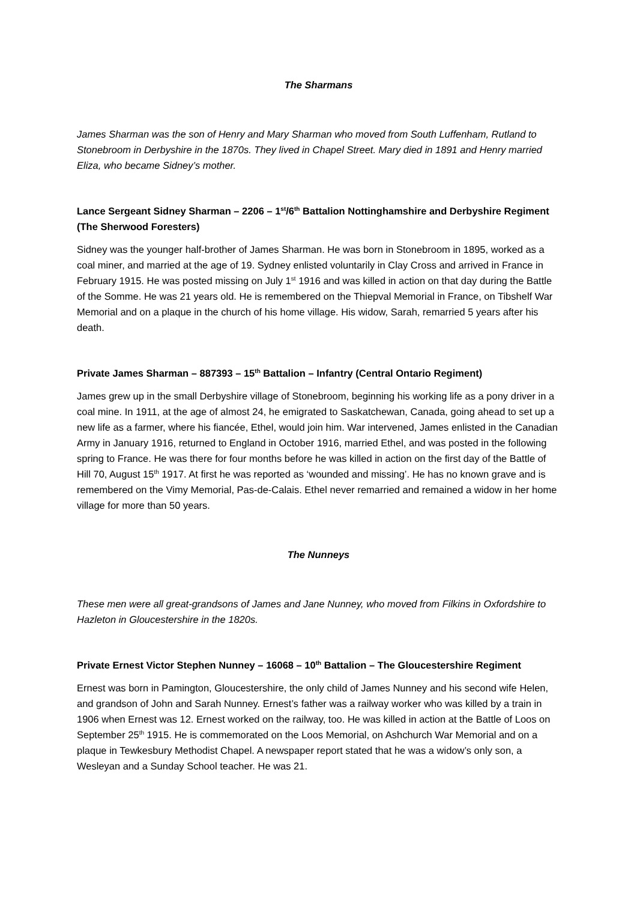The Sharmans
James Sharman was the son of Henry and Mary Sharman who moved from South Luffenham, Rutland to Stonebroom in Derbyshire in the 1870s. They lived in Chapel Street. Mary died in 1891 and Henry married Eliza, who became Sidney’s mother.
Lance Sergeant Sidney Sharman – 2206 – 1<sup>st</sup>/6<sup>th</sup> Battalion Nottinghamshire and Derbyshire Regiment (The Sherwood Foresters)
Sidney was the younger half-brother of James Sharman. He was born in Stonebroom in 1895, worked as a coal miner, and married at the age of 19. Sydney enlisted voluntarily in Clay Cross and arrived in France in February 1915. He was posted missing on July 1<sup>st</sup> 1916 and was killed in action on that day during the Battle of the Somme. He was 21 years old. He is remembered on the Thiepval Memorial in France, on Tibshelf War Memorial and on a plaque in the church of his home village. His widow, Sarah, remarried 5 years after his death.
Private James Sharman – 887393 – 15<sup>th</sup> Battalion – Infantry (Central Ontario Regiment)
James grew up in the small Derbyshire village of Stonebroom, beginning his working life as a pony driver in a coal mine. In 1911, at the age of almost 24, he emigrated to Saskatchewan, Canada, going ahead to set up a new life as a farmer, where his fiancée, Ethel, would join him. War intervened, James enlisted in the Canadian Army in January 1916, returned to England in October 1916, married Ethel, and was posted in the following spring to France. He was there for four months before he was killed in action on the first day of the Battle of Hill 70, August 15<sup>th</sup> 1917. At first he was reported as ‘wounded and missing’. He has no known grave and is remembered on the Vimy Memorial, Pas-de-Calais. Ethel never remarried and remained a widow in her home village for more than 50 years.
The Nunneys
These men were all great-grandsons of James and Jane Nunney, who moved from Filkins in Oxfordshire to Hazleton in Gloucestershire in the 1820s.
Private Ernest Victor Stephen Nunney – 16068 – 10<sup>th</sup> Battalion – The Gloucestershire Regiment
Ernest was born in Pamington, Gloucestershire, the only child of James Nunney and his second wife Helen, and grandson of John and Sarah Nunney. Ernest’s father was a railway worker who was killed by a train in 1906 when Ernest was 12. Ernest worked on the railway, too. He was killed in action at the Battle of Loos on September 25<sup>th</sup> 1915. He is commemorated on the Loos Memorial, on Ashchurch War Memorial and on a plaque in Tewkesbury Methodist Chapel. A newspaper report stated that he was a widow’s only son, a Wesleyan and a Sunday School teacher. He was 21.